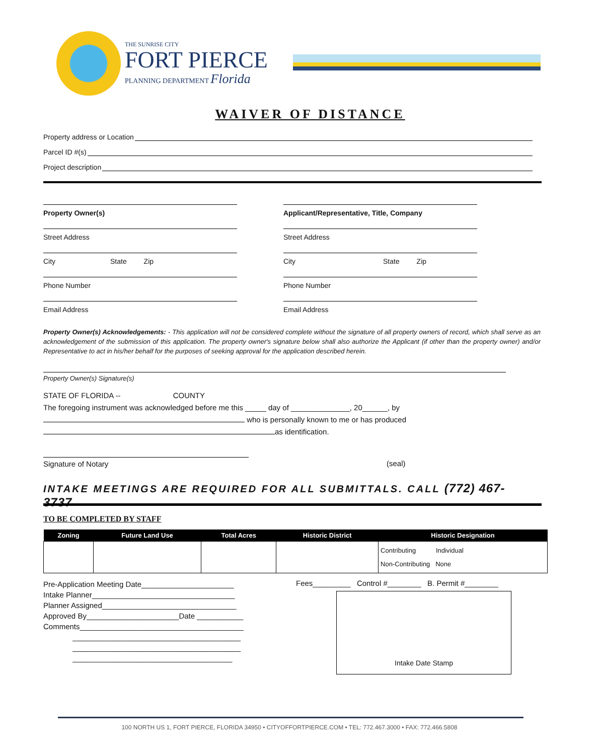THE SUNRISE CITY
FORT PIERCE
PLANNING DEPARTMENT Florida
WAIVER OF DISTANCE
Property address or Location
Parcel ID #(s)
Project description
Property Owner(s)
Street Address
City State Zip
Phone Number
Email Address
Applicant/Representative, Title, Company
Street Address
City State Zip
Phone Number
Email Address
Property Owner(s) Acknowledgements: - This application will not be considered complete without the signature of all property owners of record, which shall serve as an acknowledgement of the submission of this application. The property owner's signature below shall also authorize the Applicant (if other than the property owner) and/or Representative to act in his/her behalf for the purposes of seeking approval for the application described herein.
Property Owner(s) Signature(s)
STATE OF FLORIDA -- COUNTY
The foregoing instrument was acknowledged before me this _____ day of ______________, 20______, by
who is personally known to me or has produced
as identification.
Signature of Notary (seal)
INTAKE MEETINGS ARE REQUIRED FOR ALL SUBMITTALS. CALL (772) 467-3737
TO BE COMPLETED BY STAFF
| Zoning | Future Land Use | Total Acres | Historic District | Historic Designation |
| --- | --- | --- | --- | --- |
| | | | | Contributing Individual Non-Contributing None |
Pre-Application Meeting Date______________________
Intake Planner__________________________________
Planner Assigned________________________________
Approved By______________________Date ___________
Comments_______________________________________
________________________________________
________________________________________
______________________________________
Fees_________ Control #________ B. Permit #________
Intake Date Stamp
100 NORTH US 1, FORT PIERCE, FLORIDA 34950 • CITYOFFORTPIERCE.COM • TEL: 772.467.3000 • FAX: 772.466.5808